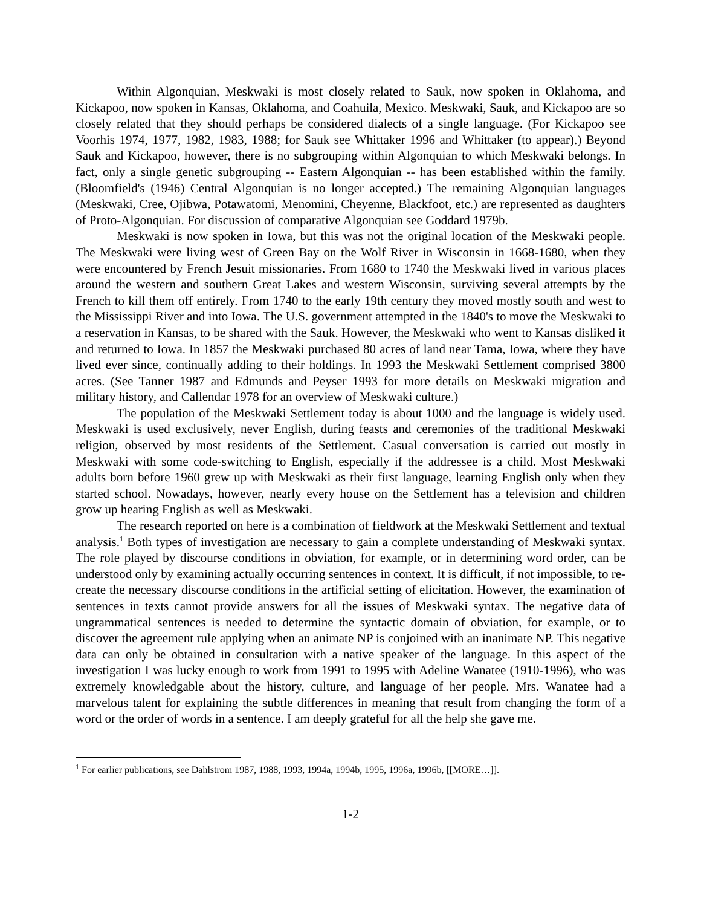Within Algonquian, Meskwaki is most closely related to Sauk, now spoken in Oklahoma, and Kickapoo, now spoken in Kansas, Oklahoma, and Coahuila, Mexico. Meskwaki, Sauk, and Kickapoo are so closely related that they should perhaps be considered dialects of a single language. (For Kickapoo see Voorhis 1974, 1977, 1982, 1983, 1988; for Sauk see Whittaker 1996 and Whittaker (to appear).) Beyond Sauk and Kickapoo, however, there is no subgrouping within Algonquian to which Meskwaki belongs. In fact, only a single genetic subgrouping -- Eastern Algonquian -- has been established within the family. (Bloomfield's (1946) Central Algonquian is no longer accepted.) The remaining Algonquian languages (Meskwaki, Cree, Ojibwa, Potawatomi, Menomini, Cheyenne, Blackfoot, etc.) are represented as daughters of Proto-Algonquian. For discussion of comparative Algonquian see Goddard 1979b.
Meskwaki is now spoken in Iowa, but this was not the original location of the Meskwaki people. The Meskwaki were living west of Green Bay on the Wolf River in Wisconsin in 1668-1680, when they were encountered by French Jesuit missionaries. From 1680 to 1740 the Meskwaki lived in various places around the western and southern Great Lakes and western Wisconsin, surviving several attempts by the French to kill them off entirely. From 1740 to the early 19th century they moved mostly south and west to the Mississippi River and into Iowa. The U.S. government attempted in the 1840's to move the Meskwaki to a reservation in Kansas, to be shared with the Sauk. However, the Meskwaki who went to Kansas disliked it and returned to Iowa. In 1857 the Meskwaki purchased 80 acres of land near Tama, Iowa, where they have lived ever since, continually adding to their holdings. In 1993 the Meskwaki Settlement comprised 3800 acres. (See Tanner 1987 and Edmunds and Peyser 1993 for more details on Meskwaki migration and military history, and Callendar 1978 for an overview of Meskwaki culture.)
The population of the Meskwaki Settlement today is about 1000 and the language is widely used. Meskwaki is used exclusively, never English, during feasts and ceremonies of the traditional Meskwaki religion, observed by most residents of the Settlement. Casual conversation is carried out mostly in Meskwaki with some code-switching to English, especially if the addressee is a child. Most Meskwaki adults born before 1960 grew up with Meskwaki as their first language, learning English only when they started school. Nowadays, however, nearly every house on the Settlement has a television and children grow up hearing English as well as Meskwaki.
The research reported on here is a combination of fieldwork at the Meskwaki Settlement and textual analysis.<sup>1</sup> Both types of investigation are necessary to gain a complete understanding of Meskwaki syntax. The role played by discourse conditions in obviation, for example, or in determining word order, can be understood only by examining actually occurring sentences in context. It is difficult, if not impossible, to re-create the necessary discourse conditions in the artificial setting of elicitation. However, the examination of sentences in texts cannot provide answers for all the issues of Meskwaki syntax. The negative data of ungrammatical sentences is needed to determine the syntactic domain of obviation, for example, or to discover the agreement rule applying when an animate NP is conjoined with an inanimate NP. This negative data can only be obtained in consultation with a native speaker of the language. In this aspect of the investigation I was lucky enough to work from 1991 to 1995 with Adeline Wanatee (1910-1996), who was extremely knowledgable about the history, culture, and language of her people. Mrs. Wanatee had a marvelous talent for explaining the subtle differences in meaning that result from changing the form of a word or the order of words in a sentence. I am deeply grateful for all the help she gave me.
<sup>1</sup> For earlier publications, see Dahlstrom 1987, 1988, 1993, 1994a, 1994b, 1995, 1996a, 1996b, [[MORE…]].
1-2